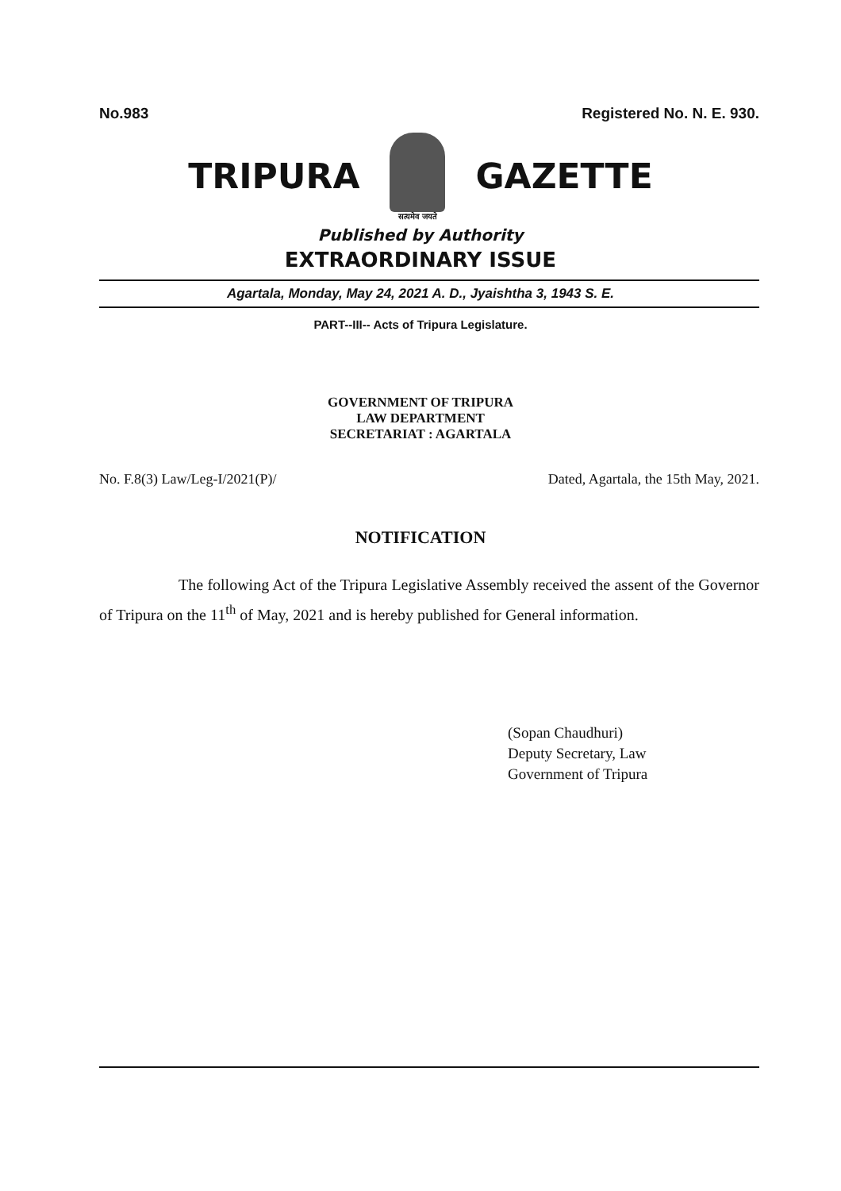No.983 Registered No. N. E. 930.
TRIPURA
सत्यमेव जयते
GAZETTE
Published by Authority
EXTRAORDINARY ISSUE
Agartala, Monday, May 24, 2021 A. D., Jyaishtha 3, 1943 S. E.
PART--III-- Acts of Tripura Legislature.
GOVERNMENT OF TRIPURA
LAW DEPARTMENT
SECRETARIAT : AGARTALA
No. F.8(3) Law/Leg-I/2021(P)/ Dated, Agartala, the 15th May, 2021.
NOTIFICATION
The following Act of the Tripura Legislative Assembly received the assent of the Governor of Tripura on the 11<sup>th</sup> of May, 2021 and is hereby published for General information.
(Sopan Chaudhuri)
Deputy Secretary, Law
Government of Tripura